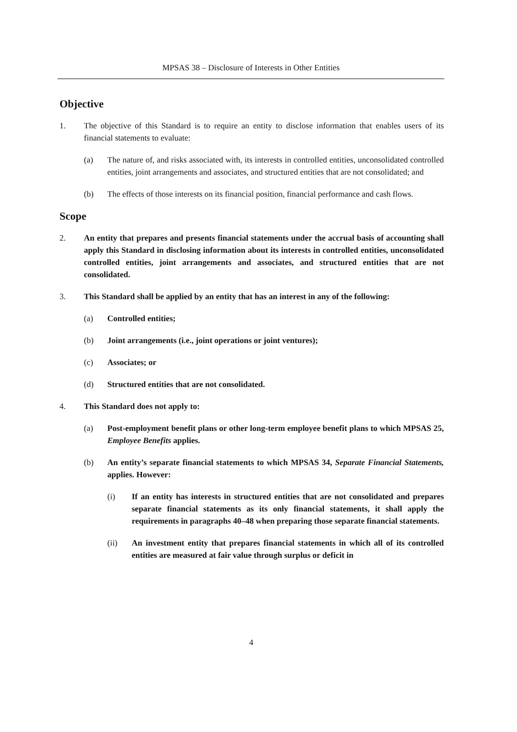MPSAS 38 – Disclosure of Interests in Other Entities
Objective
1. The objective of this Standard is to require an entity to disclose information that enables users of its financial statements to evaluate:
(a) The nature of, and risks associated with, its interests in controlled entities, unconsolidated controlled entities, joint arrangements and associates, and structured entities that are not consolidated; and
(b) The effects of those interests on its financial position, financial performance and cash flows.
Scope
2. An entity that prepares and presents financial statements under the accrual basis of accounting shall apply this Standard in disclosing information about its interests in controlled entities, unconsolidated controlled entities, joint arrangements and associates, and structured entities that are not consolidated.
3. This Standard shall be applied by an entity that has an interest in any of the following:
(a) Controlled entities;
(b) Joint arrangements (i.e., joint operations or joint ventures);
(c) Associates; or
(d) Structured entities that are not consolidated.
4. This Standard does not apply to:
(a) Post-employment benefit plans or other long-term employee benefit plans to which MPSAS 25, Employee Benefits applies.
(b) An entity’s separate financial statements to which MPSAS 34, Separate Financial Statements, applies. However:
(i) If an entity has interests in structured entities that are not consolidated and prepares separate financial statements as its only financial statements, it shall apply the requirements in paragraphs 40–48 when preparing those separate financial statements.
(ii) An investment entity that prepares financial statements in which all of its controlled entities are measured at fair value through surplus or deficit in
4